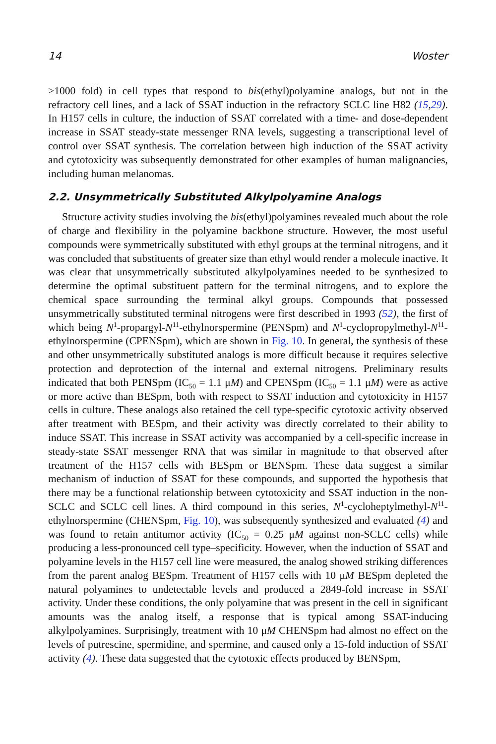14 Woster
>1000 fold) in cell types that respond to bis(ethyl)polyamine analogs, but not in the refractory cell lines, and a lack of SSAT induction in the refractory SCLC line H82 (15,29). In H157 cells in culture, the induction of SSAT correlated with a time- and dose-dependent increase in SSAT steady-state messenger RNA levels, suggesting a transcriptional level of control over SSAT synthesis. The correlation between high induction of the SSAT activity and cytotoxicity was subsequently demonstrated for other examples of human malignancies, including human melanomas.
2.2. Unsymmetrically Substituted Alkylpolyamine Analogs
Structure activity studies involving the bis(ethyl)polyamines revealed much about the role of charge and flexibility in the polyamine backbone structure. However, the most useful compounds were symmetrically substituted with ethyl groups at the terminal nitrogens, and it was concluded that substituents of greater size than ethyl would render a molecule inactive. It was clear that unsymmetrically substituted alkylpolyamines needed to be synthesized to determine the optimal substituent pattern for the terminal nitrogens, and to explore the chemical space surrounding the terminal alkyl groups. Compounds that possessed unsymmetrically substituted terminal nitrogens were first described in 1993 (52), the first of which being N<sup>1</sup>-propargyl-N<sup>11</sup>-ethylnorspermine (PENSpm) and N<sup>1</sup>-cyclopropylmethyl-N<sup>11</sup>-ethylnorspermine (CPENSpm), which are shown in Fig. 10. In general, the synthesis of these and other unsymmetrically substituted analogs is more difficult because it requires selective protection and deprotection of the internal and external nitrogens. Preliminary results indicated that both PENSpm (IC<sub>50</sub> = 1.1 μM) and CPENSpm (IC<sub>50</sub> = 1.1 μM) were as active or more active than BESpm, both with respect to SSAT induction and cytotoxicity in H157 cells in culture. These analogs also retained the cell type-specific cytotoxic activity observed after treatment with BESpm, and their activity was directly correlated to their ability to induce SSAT. This increase in SSAT activity was accompanied by a cell-specific increase in steady-state SSAT messenger RNA that was similar in magnitude to that observed after treatment of the H157 cells with BESpm or BENSpm. These data suggest a similar mechanism of induction of SSAT for these compounds, and supported the hypothesis that there may be a functional relationship between cytotoxicity and SSAT induction in the non-SCLC and SCLC cell lines. A third compound in this series, N<sup>1</sup>-cycloheptylmethyl-N<sup>11</sup>-ethylnorspermine (CHENSpm, Fig. 10), was subsequently synthesized and evaluated (4) and was found to retain antitumor activity (IC<sub>50</sub> = 0.25 μM against non-SCLC cells) while producing a less-pronounced cell type–specificity. However, when the induction of SSAT and polyamine levels in the H157 cell line were measured, the analog showed striking differences from the parent analog BESpm. Treatment of H157 cells with 10 μM BESpm depleted the natural polyamines to undetectable levels and produced a 2849-fold increase in SSAT activity. Under these conditions, the only polyamine that was present in the cell in significant amounts was the analog itself, a response that is typical among SSAT-inducing alkylpolyamines. Surprisingly, treatment with 10 μM CHENSpm had almost no effect on the levels of putrescine, spermidine, and spermine, and caused only a 15-fold induction of SSAT activity (4). These data suggested that the cytotoxic effects produced by BENSpm,